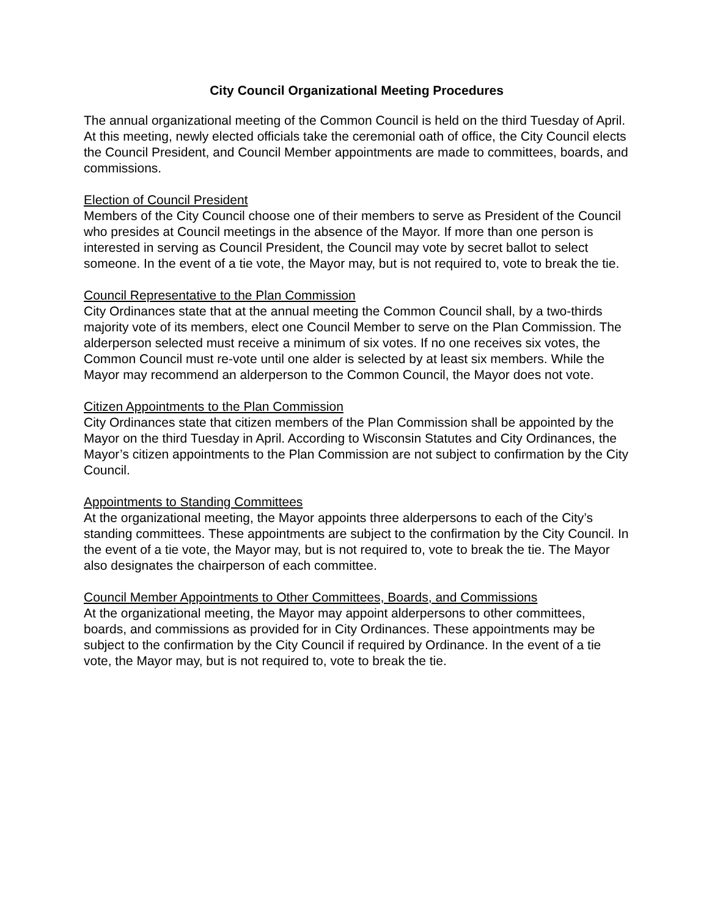City Council Organizational Meeting Procedures
The annual organizational meeting of the Common Council is held on the third Tuesday of April. At this meeting, newly elected officials take the ceremonial oath of office, the City Council elects the Council President, and Council Member appointments are made to committees, boards, and commissions.
Election of Council President
Members of the City Council choose one of their members to serve as President of the Council who presides at Council meetings in the absence of the Mayor. If more than one person is interested in serving as Council President, the Council may vote by secret ballot to select someone. In the event of a tie vote, the Mayor may, but is not required to, vote to break the tie.
Council Representative to the Plan Commission
City Ordinances state that at the annual meeting the Common Council shall, by a two-thirds majority vote of its members, elect one Council Member to serve on the Plan Commission. The alderperson selected must receive a minimum of six votes. If no one receives six votes, the Common Council must re-vote until one alder is selected by at least six members. While the Mayor may recommend an alderperson to the Common Council, the Mayor does not vote.
Citizen Appointments to the Plan Commission
City Ordinances state that citizen members of the Plan Commission shall be appointed by the Mayor on the third Tuesday in April. According to Wisconsin Statutes and City Ordinances, the Mayor’s citizen appointments to the Plan Commission are not subject to confirmation by the City Council.
Appointments to Standing Committees
At the organizational meeting, the Mayor appoints three alderpersons to each of the City’s standing committees. These appointments are subject to the confirmation by the City Council. In the event of a tie vote, the Mayor may, but is not required to, vote to break the tie. The Mayor also designates the chairperson of each committee.
Council Member Appointments to Other Committees, Boards, and Commissions
At the organizational meeting, the Mayor may appoint alderpersons to other committees, boards, and commissions as provided for in City Ordinances. These appointments may be subject to the confirmation by the City Council if required by Ordinance. In the event of a tie vote, the Mayor may, but is not required to, vote to break the tie.